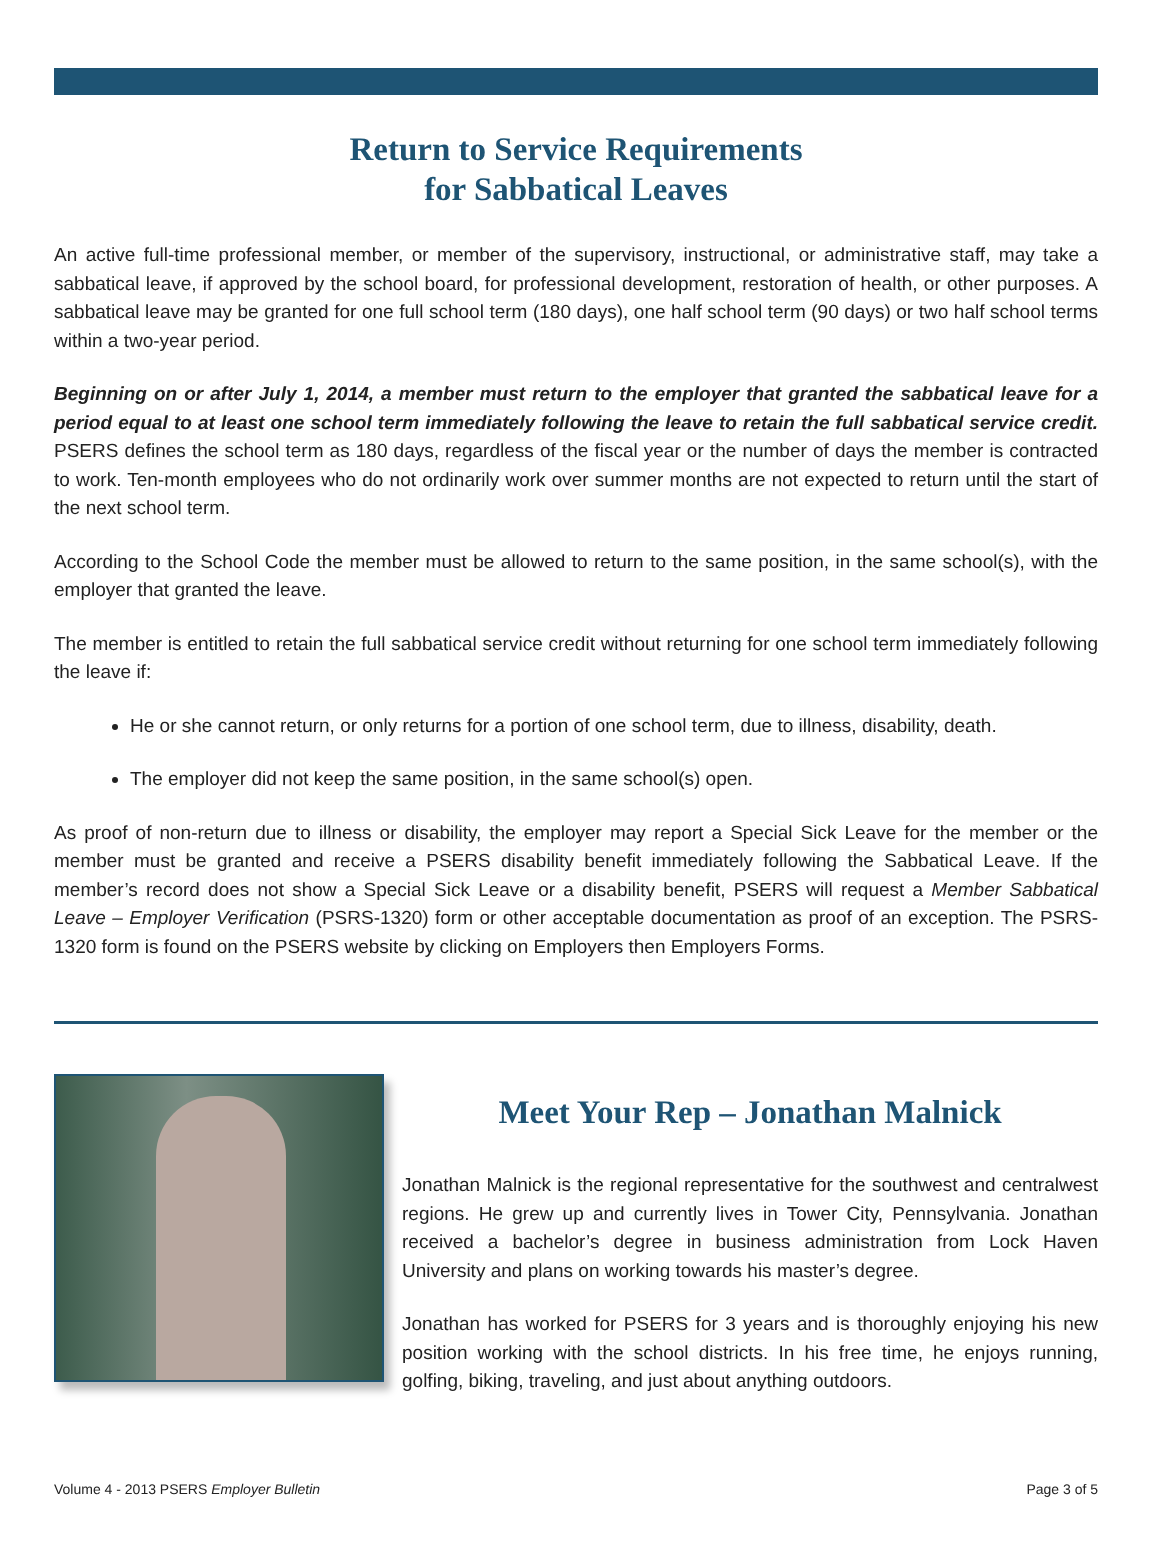Return to Service Requirements
for Sabbatical Leaves
An active full-time professional member, or member of the supervisory, instructional, or administrative staff, may take a sabbatical leave, if approved by the school board, for professional development, restoration of health, or other purposes. A sabbatical leave may be granted for one full school term (180 days), one half school term (90 days) or two half school terms within a two-year period.
Beginning on or after July 1, 2014, a member must return to the employer that granted the sabbatical leave for a period equal to at least one school term immediately following the leave to retain the full sabbatical service credit. PSERS defines the school term as 180 days, regardless of the fiscal year or the number of days the member is contracted to work. Ten-month employees who do not ordinarily work over summer months are not expected to return until the start of the next school term.
According to the School Code the member must be allowed to return to the same position, in the same school(s), with the employer that granted the leave.
The member is entitled to retain the full sabbatical service credit without returning for one school term immediately following the leave if:
He or she cannot return, or only returns for a portion of one school term, due to illness, disability, death.
The employer did not keep the same position, in the same school(s) open.
As proof of non-return due to illness or disability, the employer may report a Special Sick Leave for the member or the member must be granted and receive a PSERS disability benefit immediately following the Sabbatical Leave. If the member’s record does not show a Special Sick Leave or a disability benefit, PSERS will request a Member Sabbatical Leave – Employer Verification (PSRS-1320) form or other acceptable documentation as proof of an exception. The PSRS-1320 form is found on the PSERS website by clicking on Employers then Employers Forms.
Meet Your Rep – Jonathan Malnick
Jonathan Malnick is the regional representative for the southwest and centralwest regions. He grew up and currently lives in Tower City, Pennsylvania. Jonathan received a bachelor’s degree in business administration from Lock Haven University and plans on working towards his master’s degree.
Jonathan has worked for PSERS for 3 years and is thoroughly enjoying his new position working with the school districts. In his free time, he enjoys running, golfing, biking, traveling, and just about anything outdoors.
Volume 4 - 2013 PSERS Employer Bulletin Page 3 of 5